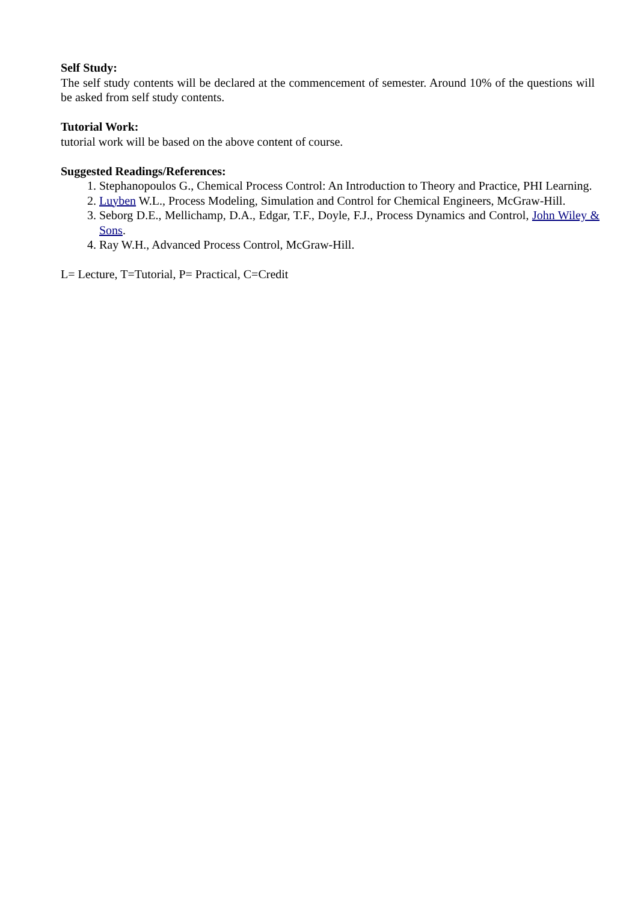Self Study:
The self study contents will be declared at the commencement of semester. Around 10% of the questions will be asked from self study contents.
Tutorial Work:
tutorial work will be based on the above content of course.
Suggested Readings/References:
1. Stephanopoulos G., Chemical Process Control: An Introduction to Theory and Practice, PHI Learning.
2. Luyben W.L., Process Modeling, Simulation and Control for Chemical Engineers, McGraw-Hill.
3. Seborg D.E., Mellichamp, D.A., Edgar, T.F., Doyle, F.J., Process Dynamics and Control, John Wiley & Sons.
4. Ray W.H., Advanced Process Control, McGraw-Hill.
L= Lecture, T=Tutorial, P= Practical, C=Credit